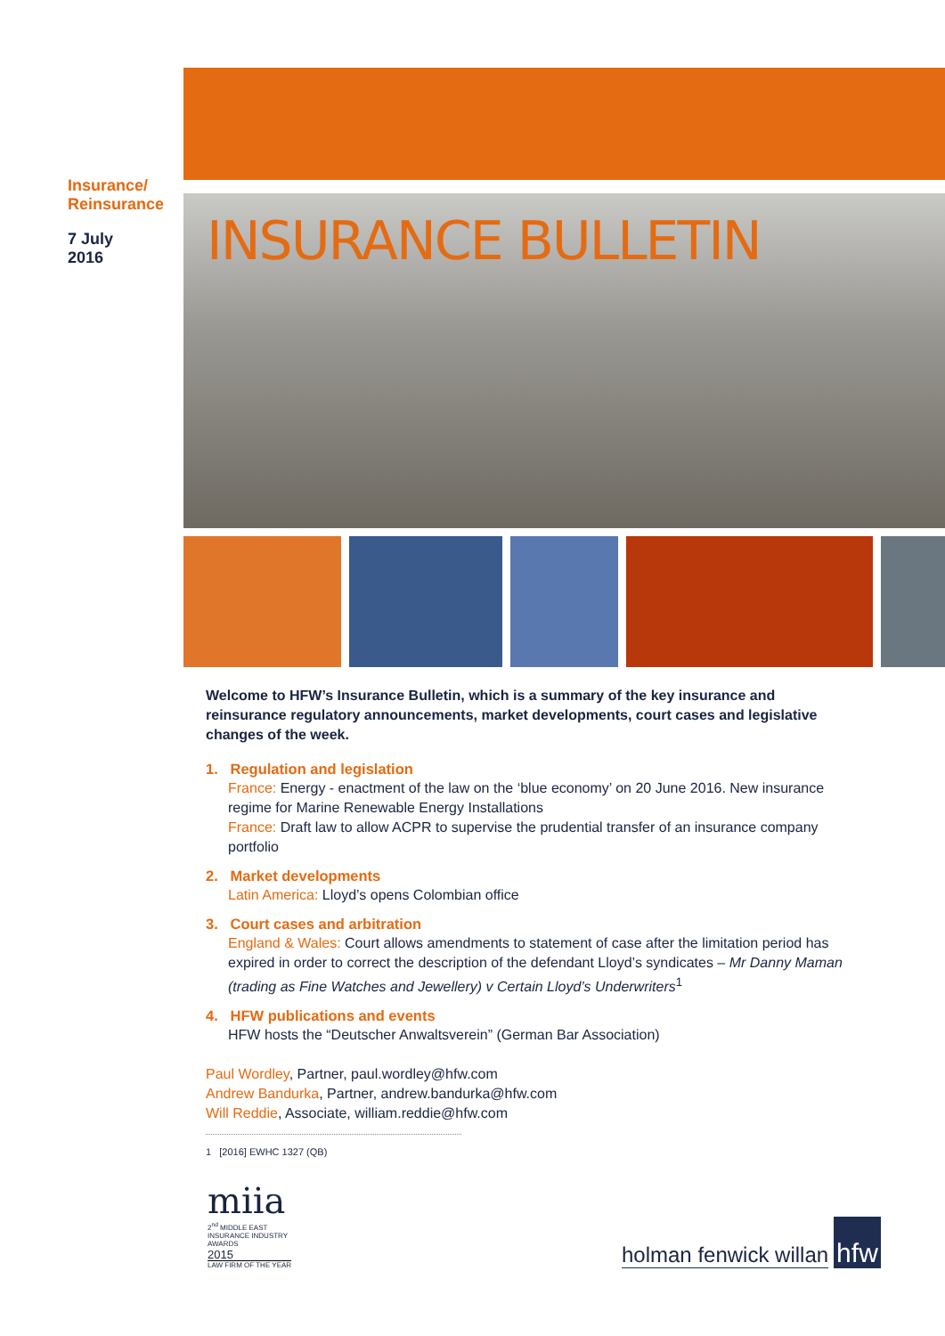Insurance/
Reinsurance
7 July
2016
INSURANCE BULLETIN
Welcome to HFW’s Insurance Bulletin, which is a summary of the key insurance and reinsurance regulatory announcements, market developments, court cases and legislative changes of the week.
1. Regulation and legislation
France: Energy - enactment of the law on the ‘blue economy’ on 20 June 2016. New insurance regime for Marine Renewable Energy Installations
France: Draft law to allow ACPR to supervise the prudential transfer of an insurance company portfolio
2. Market developments
Latin America: Lloyd’s opens Colombian office
3. Court cases and arbitration
England & Wales: Court allows amendments to statement of case after the limitation period has expired in order to correct the description of the defendant Lloyd’s syndicates – Mr Danny Maman (trading as Fine Watches and Jewellery) v Certain Lloyd’s Underwriters<sup>1</sup>
4. HFW publications and events
HFW hosts the “Deutscher Anwaltsverein” (German Bar Association)
Paul Wordley, Partner, paul.wordley@hfw.com
Andrew Bandurka, Partner, andrew.bandurka@hfw.com
Will Reddie, Associate, william.reddie@hfw.com
1 [2016] EWHC 1327 (QB)
miia
2<sup>nd</sup> MIDDLE EAST INSURANCE INDUSTRY AWARDS
2015
LAW FIRM OF THE YEAR
holman fenwick willan hfw